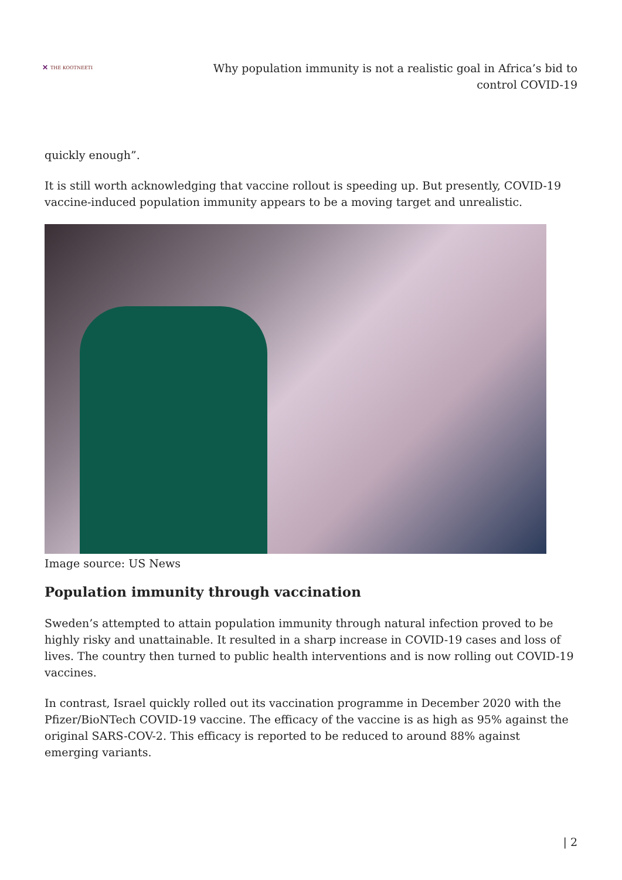✕ THE KOOTNEETI
Why population immunity is not a realistic goal in Africa’s bid to control COVID-19
quickly enough”.
It is still worth acknowledging that vaccine rollout is speeding up. But presently, COVID-19 vaccine-induced population immunity appears to be a moving target and unrealistic.
Image source: US News
Population immunity through vaccination
Sweden’s attempted to attain population immunity through natural infection proved to be highly risky and unattainable. It resulted in a sharp increase in COVID-19 cases and loss of lives. The country then turned to public health interventions and is now rolling out COVID-19 vaccines.
In contrast, Israel quickly rolled out its vaccination programme in December 2020 with the Pfizer/BioNTech COVID-19 vaccine. The efficacy of the vaccine is as high as 95% against the original SARS-COV-2. This efficacy is reported to be reduced to around 88% against emerging variants.
| 2